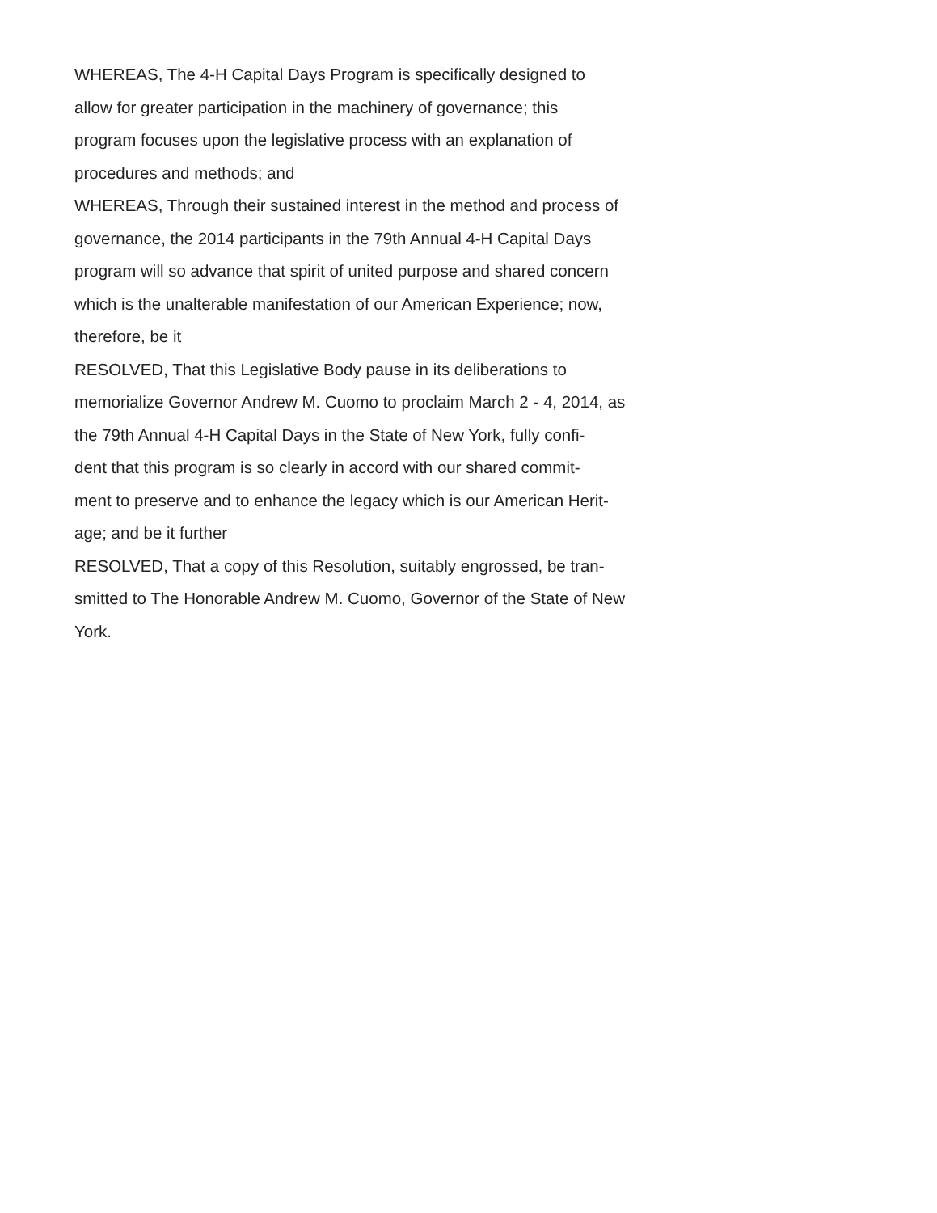WHEREAS, The 4-H Capital Days Program is specifically designed to
allow for greater participation in the machinery of governance; this
program focuses upon the legislative process with an explanation of
procedures and methods; and
WHEREAS, Through their sustained interest in the method and process of
governance, the 2014 participants in the 79th Annual 4-H Capital Days
program will so advance that spirit of united purpose and shared concern
which is the unalterable manifestation of our American Experience; now,
therefore, be it
RESOLVED, That this Legislative Body pause in its deliberations to
memorialize Governor Andrew M. Cuomo to proclaim March 2 - 4, 2014, as
the 79th Annual 4-H Capital Days in the State of New York, fully confi-
dent that this program is so clearly in accord with our shared commit-
ment to preserve and to enhance the legacy which is our American Herit-
age; and be it further
RESOLVED, That a copy of this Resolution, suitably engrossed, be tran-
smitted to The Honorable Andrew M. Cuomo, Governor of the State of New
York.